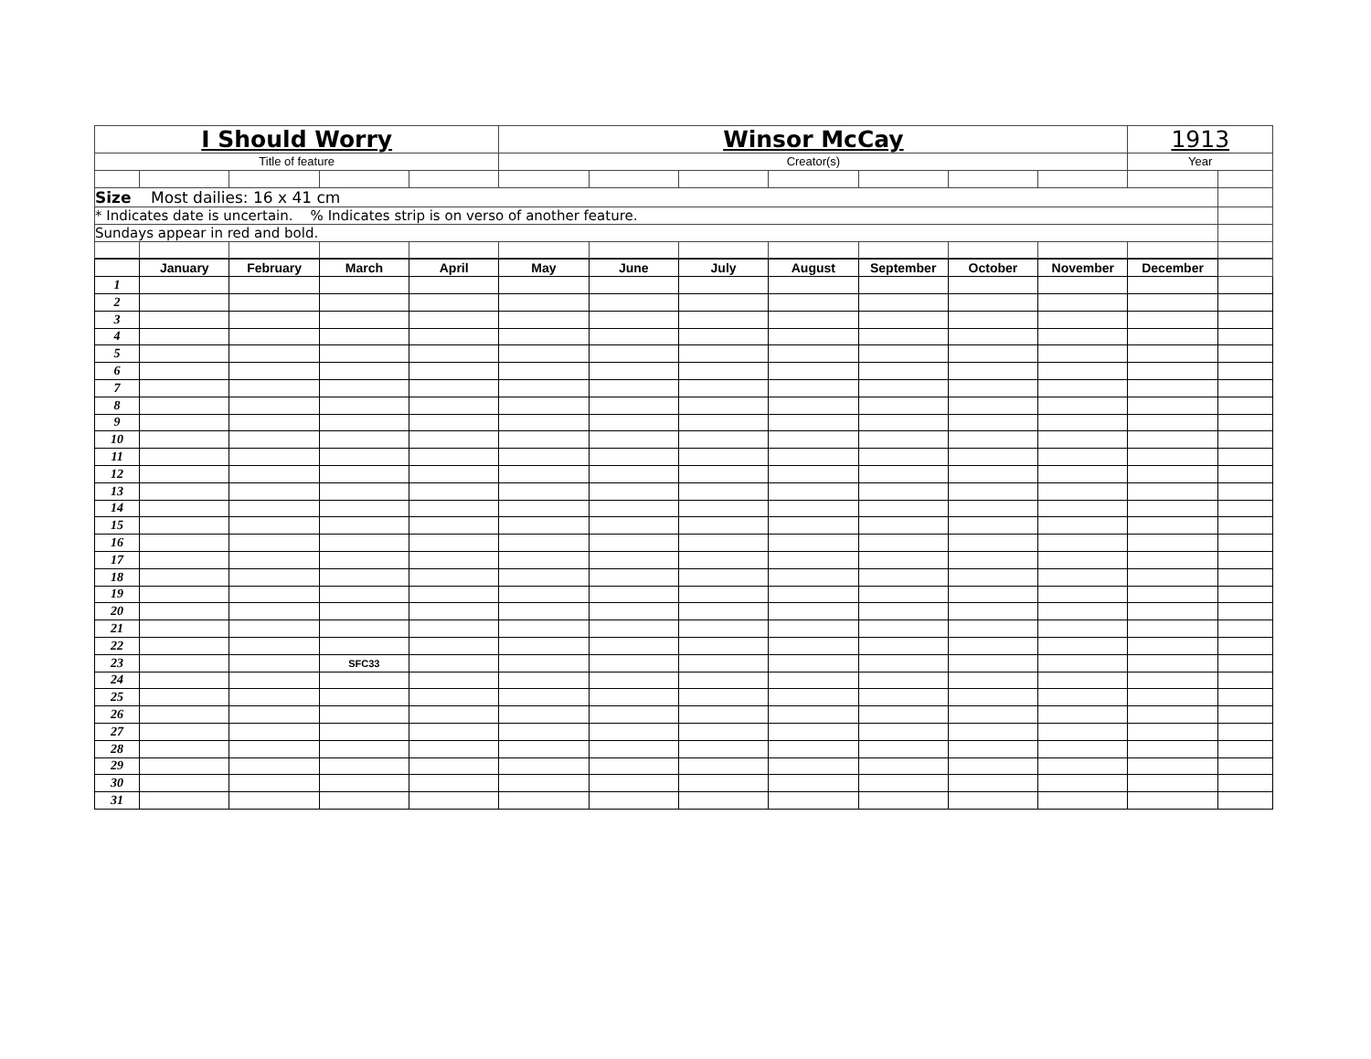| I Should Worry | | | | | Winsor McCay | | | | | | | 1913 | |
| Title of feature | | | | | Creator(s) | | | | | | | Year | |
| Size Most dailies: 16 x 41 cm | | | | | | | | | | | | | |
| * Indicates date is uncertain. % Indicates strip is on verso of another feature. | | | | | | | | | | | | | |
| Sundays appear in red and bold. | | | | | | | | | | | | | |
| | January | February | March | April | May | June | July | August | September | October | November | December | |
| 1 | | | | | | | | | | | | | |
| 2 | | | | | | | | | | | | | |
| 3 | | | | | | | | | | | | | |
| 4 | | | | | | | | | | | | | |
| 5 | | | | | | | | | | | | | |
| 6 | | | | | | | | | | | | | |
| 7 | | | | | | | | | | | | | |
| 8 | | | | | | | | | | | | | |
| 9 | | | | | | | | | | | | | |
| 10 | | | | | | | | | | | | | |
| 11 | | | | | | | | | | | | | |
| 12 | | | | | | | | | | | | | |
| 13 | | | | | | | | | | | | | |
| 14 | | | | | | | | | | | | | |
| 15 | | | | | | | | | | | | | |
| 16 | | | | | | | | | | | | | |
| 17 | | | | | | | | | | | | | |
| 18 | | | | | | | | | | | | | |
| 19 | | | | | | | | | | | | | |
| 20 | | | | | | | | | | | | | |
| 21 | | | | | | | | | | | | | |
| 22 | | | | | | | | | | | | | |
| 23 | | | SFC33 | | | | | | | | | | |
| 24 | | | | | | | | | | | | | |
| 25 | | | | | | | | | | | | | |
| 26 | | | | | | | | | | | | | |
| 27 | | | | | | | | | | | | | |
| 28 | | | | | | | | | | | | | |
| 29 | | | | | | | | | | | | | |
| 30 | | | | | | | | | | | | | |
| 31 | | | | | | | | | | | | | |